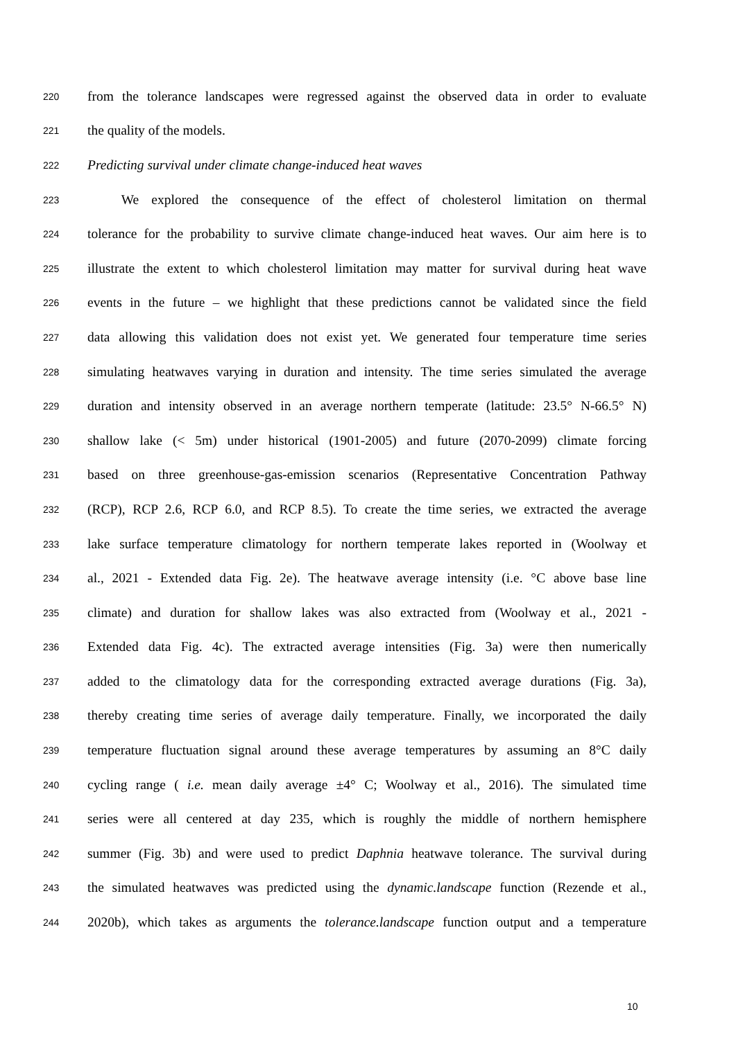220 from the tolerance landscapes were regressed against the observed data in order to evaluate
221 the quality of the models.
222 Predicting survival under climate change-induced heat waves
223   We explored the consequence of the effect of cholesterol limitation on thermal
224 tolerance for the probability to survive climate change-induced heat waves. Our aim here is to
225 illustrate the extent to which cholesterol limitation may matter for survival during heat wave
226 events in the future – we highlight that these predictions cannot be validated since the field
227 data allowing this validation does not exist yet. We generated four temperature time series
228 simulating heatwaves varying in duration and intensity. The time series simulated the average
229 duration and intensity observed in an average northern temperate (latitude: 23.5° N-66.5° N)
230 shallow lake (< 5m) under historical (1901-2005) and future (2070-2099) climate forcing
231 based on three greenhouse-gas-emission scenarios (Representative Concentration Pathway
232 (RCP), RCP 2.6, RCP 6.0, and RCP 8.5). To create the time series, we extracted the average
233 lake surface temperature climatology for northern temperate lakes reported in (Woolway et
234 al., 2021 - Extended data Fig. 2e). The heatwave average intensity (i.e. °C above base line
235 climate) and duration for shallow lakes was also extracted from (Woolway et al., 2021 -
236 Extended data Fig. 4c). The extracted average intensities (Fig. 3a) were then numerically
237 added to the climatology data for the corresponding extracted average durations (Fig. 3a),
238 thereby creating time series of average daily temperature. Finally, we incorporated the daily
239 temperature fluctuation signal around these average temperatures by assuming an 8°C daily
240 cycling range ( i.e. mean daily average ±4° C; Woolway et al., 2016). The simulated time
241 series were all centered at day 235, which is roughly the middle of northern hemisphere
242 summer (Fig. 3b) and were used to predict Daphnia heatwave tolerance. The survival during
243 the simulated heatwaves was predicted using the dynamic.landscape function (Rezende et al.,
244 2020b), which takes as arguments the tolerance.landscape function output and a temperature
10